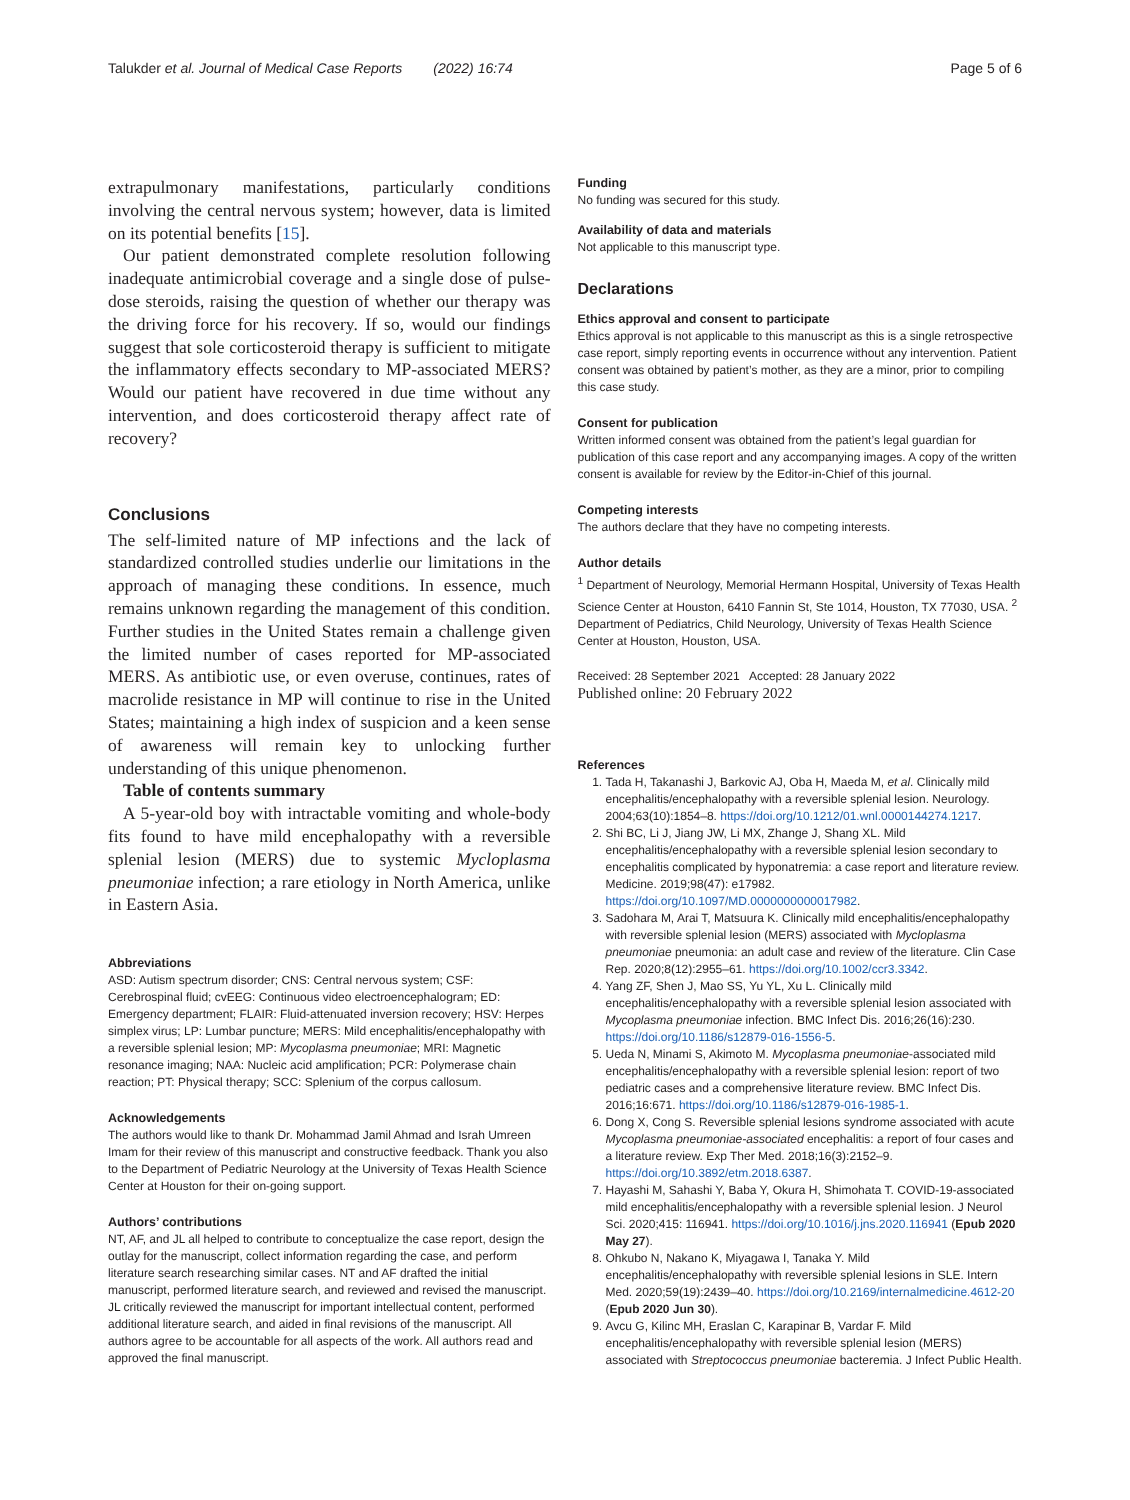Talukder et al. Journal of Medical Case Reports (2022) 16:74 Page 5 of 6
extrapulmonary manifestations, particularly conditions involving the central nervous system; however, data is limited on its potential benefits [15].
Our patient demonstrated complete resolution following inadequate antimicrobial coverage and a single dose of pulse-dose steroids, raising the question of whether our therapy was the driving force for his recovery. If so, would our findings suggest that sole corticosteroid therapy is sufficient to mitigate the inflammatory effects secondary to MP-associated MERS? Would our patient have recovered in due time without any intervention, and does corticosteroid therapy affect rate of recovery?
Conclusions
The self-limited nature of MP infections and the lack of standardized controlled studies underlie our limitations in the approach of managing these conditions. In essence, much remains unknown regarding the management of this condition. Further studies in the United States remain a challenge given the limited number of cases reported for MP-associated MERS. As antibiotic use, or even overuse, continues, rates of macrolide resistance in MP will continue to rise in the United States; maintaining a high index of suspicion and a keen sense of awareness will remain key to unlocking further understanding of this unique phenomenon.
Table of contents summary
A 5-year-old boy with intractable vomiting and whole-body fits found to have mild encephalopathy with a reversible splenial lesion (MERS) due to systemic Mycloplasma pneumoniae infection; a rare etiology in North America, unlike in Eastern Asia.
Abbreviations
ASD: Autism spectrum disorder; CNS: Central nervous system; CSF: Cerebrospinal fluid; cvEEG: Continuous video electroencephalogram; ED: Emergency department; FLAIR: Fluid-attenuated inversion recovery; HSV: Herpes simplex virus; LP: Lumbar puncture; MERS: Mild encephalitis/encephalopathy with a reversible splenial lesion; MP: Mycoplasma pneumoniae; MRI: Magnetic resonance imaging; NAA: Nucleic acid amplification; PCR: Polymerase chain reaction; PT: Physical therapy; SCC: Splenium of the corpus callosum.
Acknowledgements
The authors would like to thank Dr. Mohammad Jamil Ahmad and Israh Umreen Imam for their review of this manuscript and constructive feedback. Thank you also to the Department of Pediatric Neurology at the University of Texas Health Science Center at Houston for their on-going support.
Authors’ contributions
NT, AF, and JL all helped to contribute to conceptualize the case report, design the outlay for the manuscript, collect information regarding the case, and perform literature search researching similar cases. NT and AF drafted the initial manuscript, performed literature search, and reviewed and revised the manuscript. JL critically reviewed the manuscript for important intellectual content, performed additional literature search, and aided in final revisions of the manuscript. All authors agree to be accountable for all aspects of the work. All authors read and approved the final manuscript.
Funding
No funding was secured for this study.
Availability of data and materials
Not applicable to this manuscript type.
Declarations
Ethics approval and consent to participate
Ethics approval is not applicable to this manuscript as this is a single retrospective case report, simply reporting events in occurrence without any intervention. Patient consent was obtained by patient’s mother, as they are a minor, prior to compiling this case study.
Consent for publication
Written informed consent was obtained from the patient’s legal guardian for publication of this case report and any accompanying images. A copy of the written consent is available for review by the Editor-in-Chief of this journal.
Competing interests
The authors declare that they have no competing interests.
Author details
<sup>1</sup> Department of Neurology, Memorial Hermann Hospital, University of Texas Health Science Center at Houston, 6410 Fannin St, Ste 1014, Houston, TX 77030, USA. <sup>2</sup> Department of Pediatrics, Child Neurology, University of Texas Health Science Center at Houston, Houston, USA.
Received: 28 September 2021 Accepted: 28 January 2022
Published online: 20 February 2022
References
1. Tada H, Takanashi J, Barkovic AJ, Oba H, Maeda M, et al. Clinically mild encephalitis/encephalopathy with a reversible splenial lesion. Neurology. 2004;63(10):1854–8. https://doi.org/10.1212/01.wnl.0000144274.1217.
2. Shi BC, Li J, Jiang JW, Li MX, Zhange J, Shang XL. Mild encephalitis/encephalopathy with a reversible splenial lesion secondary to encephalitis complicated by hyponatremia: a case report and literature review. Medicine. 2019;98(47): e17982. https://doi.org/10.1097/MD.0000000000017982.
3. Sadohara M, Arai T, Matsuura K. Clinically mild encephalitis/encephalopathy with reversible splenial lesion (MERS) associated with Mycloplasma pneumoniae pneumonia: an adult case and review of the literature. Clin Case Rep. 2020;8(12):2955–61. https://doi.org/10.1002/ccr3.3342.
4. Yang ZF, Shen J, Mao SS, Yu YL, Xu L. Clinically mild encephalitis/encephalopathy with a reversible splenial lesion associated with Mycoplasma pneumoniae infection. BMC Infect Dis. 2016;26(16):230. https://doi.org/10.1186/s12879-016-1556-5.
5. Ueda N, Minami S, Akimoto M. Mycoplasma pneumoniae-associated mild encephalitis/encephalopathy with a reversible splenial lesion: report of two pediatric cases and a comprehensive literature review. BMC Infect Dis. 2016;16:671. https://doi.org/10.1186/s12879-016-1985-1.
6. Dong X, Cong S. Reversible splenial lesions syndrome associated with acute Mycoplasma pneumoniae-associated encephalitis: a report of four cases and a literature review. Exp Ther Med. 2018;16(3):2152–9. https://doi.org/10.3892/etm.2018.6387.
7. Hayashi M, Sahashi Y, Baba Y, Okura H, Shimohata T. COVID-19-associated mild encephalitis/encephalopathy with a reversible splenial lesion. J Neurol Sci. 2020;415: 116941. https://doi.org/10.1016/j.jns.2020.116941 (Epub 2020 May 27).
8. Ohkubo N, Nakano K, Miyagawa I, Tanaka Y. Mild encephalitis/encephalopathy with reversible splenial lesions in SLE. Intern Med. 2020;59(19):2439–40. https://doi.org/10.2169/internalmedicine.4612-20 (Epub 2020 Jun 30).
9. Avcu G, Kilinc MH, Eraslan C, Karapinar B, Vardar F. Mild encephalitis/encephalopathy with reversible splenial lesion (MERS) associated with Streptococcus pneumoniae bacteremia. J Infect Public Health.